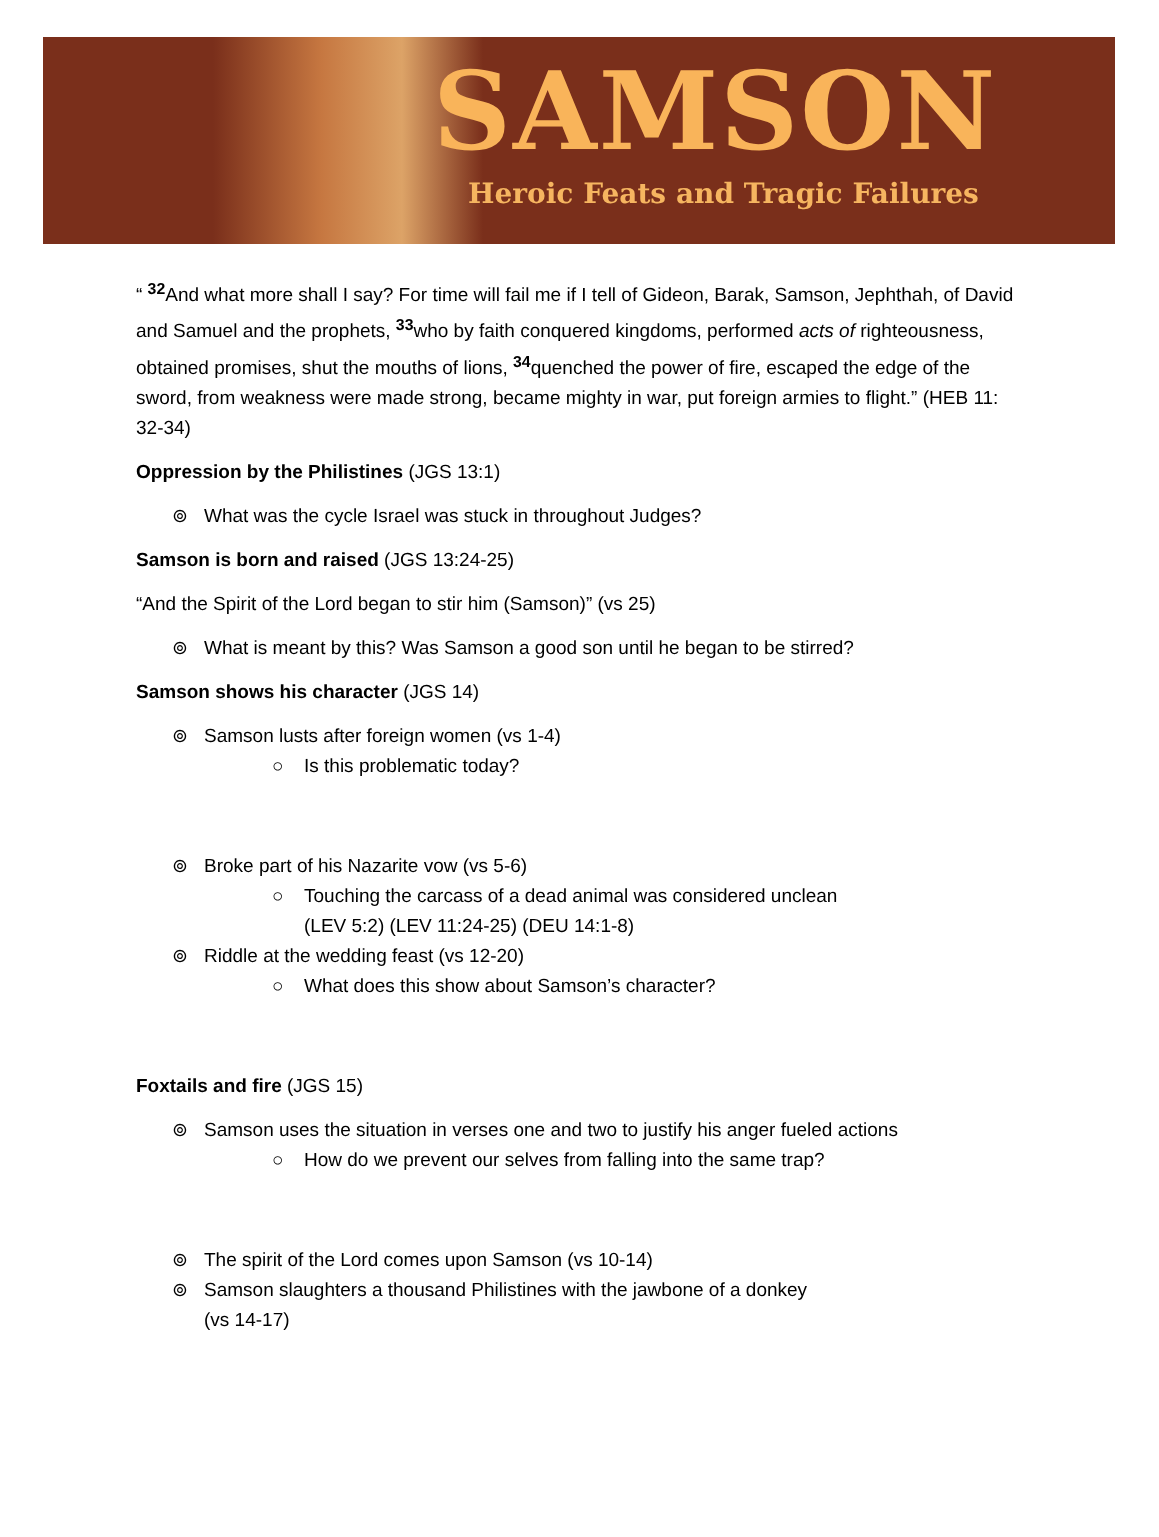SAMSON
Heroic Feats and Tragic Failures
“ <sup>32</sup>And what more shall I say? For time will fail me if I tell of Gideon, Barak, Samson, Jephthah, of David and Samuel and the prophets, <sup>33</sup>who by faith conquered kingdoms, performed acts of righteousness, obtained promises, shut the mouths of lions, <sup>34</sup>quenched the power of fire, escaped the edge of the sword, from weakness were made strong, became mighty in war, put foreign armies to flight.” (HEB 11: 32-34)
Oppression by the Philistines (JGS 13:1)
⊚ What was the cycle Israel was stuck in throughout Judges?
Samson is born and raised (JGS 13:24-25)
“And the Spirit of the Lord began to stir him (Samson)” (vs 25)
⊚ What is meant by this? Was Samson a good son until he began to be stirred?
Samson shows his character (JGS 14)
⊚ Samson lusts after foreign women (vs 1-4)
○ Is this problematic today?
⊚ Broke part of his Nazarite vow (vs 5-6)
○ Touching the carcass of a dead animal was considered unclean
(LEV 5:2) (LEV 11:24-25) (DEU 14:1-8)
⊚ Riddle at the wedding feast (vs 12-20)
○ What does this show about Samson’s character?
Foxtails and fire (JGS 15)
⊚ Samson uses the situation in verses one and two to justify his anger fueled actions
○ How do we prevent our selves from falling into the same trap?
⊚ The spirit of the Lord comes upon Samson (vs 10-14)
⊚ Samson slaughters a thousand Philistines with the jawbone of a donkey
(vs 14-17)